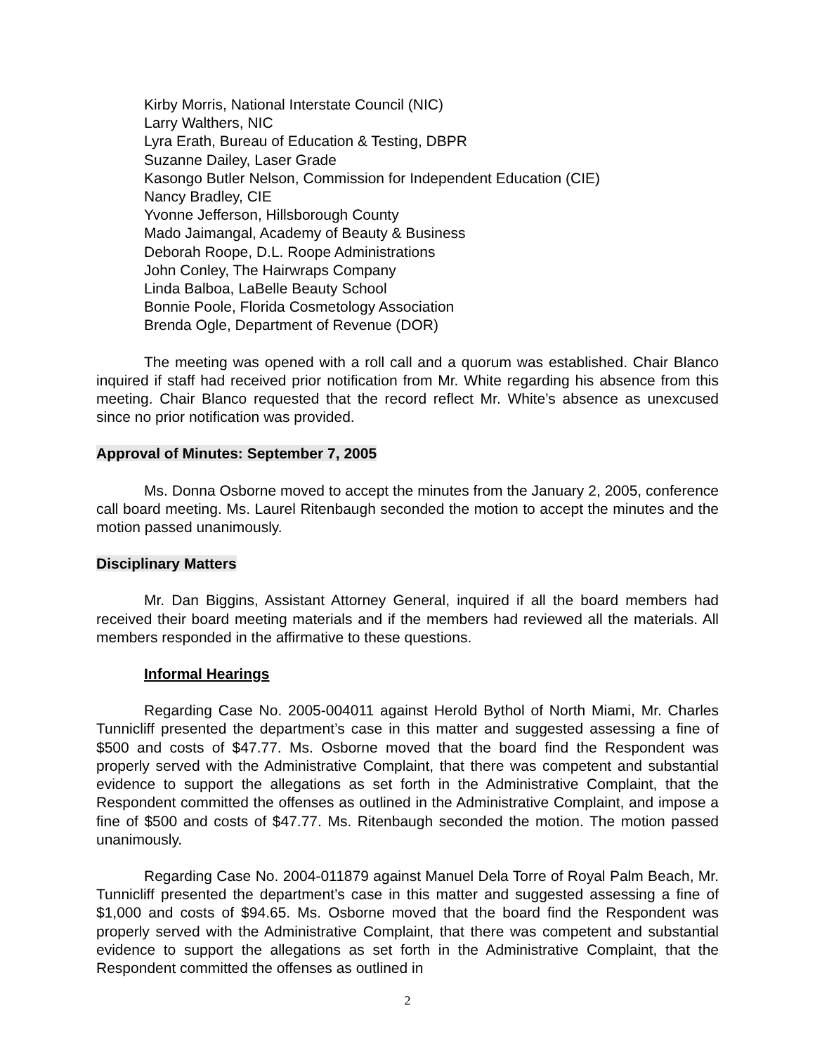Kirby Morris, National Interstate Council (NIC)
Larry Walthers, NIC
Lyra Erath, Bureau of Education & Testing, DBPR
Suzanne Dailey, Laser Grade
Kasongo Butler Nelson, Commission for Independent Education (CIE)
Nancy Bradley, CIE
Yvonne Jefferson, Hillsborough County
Mado Jaimangal, Academy of Beauty & Business
Deborah Roope, D.L. Roope Administrations
John Conley, The Hairwraps Company
Linda Balboa, LaBelle Beauty School
Bonnie Poole, Florida Cosmetology Association
Brenda Ogle, Department of Revenue (DOR)
The meeting was opened with a roll call and a quorum was established. Chair Blanco inquired if staff had received prior notification from Mr. White regarding his absence from this meeting. Chair Blanco requested that the record reflect Mr. White’s absence as unexcused since no prior notification was provided.
Approval of Minutes: September 7, 2005
Ms. Donna Osborne moved to accept the minutes from the January 2, 2005, conference call board meeting. Ms. Laurel Ritenbaugh seconded the motion to accept the minutes and the motion passed unanimously.
Disciplinary Matters
Mr. Dan Biggins, Assistant Attorney General, inquired if all the board members had received their board meeting materials and if the members had reviewed all the materials. All members responded in the affirmative to these questions.
Informal Hearings
Regarding Case No. 2005-004011 against Herold Bythol of North Miami, Mr. Charles Tunnicliff presented the department’s case in this matter and suggested assessing a fine of $500 and costs of $47.77. Ms. Osborne moved that the board find the Respondent was properly served with the Administrative Complaint, that there was competent and substantial evidence to support the allegations as set forth in the Administrative Complaint, that the Respondent committed the offenses as outlined in the Administrative Complaint, and impose a fine of $500 and costs of $47.77. Ms. Ritenbaugh seconded the motion. The motion passed unanimously.
Regarding Case No. 2004-011879 against Manuel Dela Torre of Royal Palm Beach, Mr. Tunnicliff presented the department’s case in this matter and suggested assessing a fine of $1,000 and costs of $94.65. Ms. Osborne moved that the board find the Respondent was properly served with the Administrative Complaint, that there was competent and substantial evidence to support the allegations as set forth in the Administrative Complaint, that the Respondent committed the offenses as outlined in
2